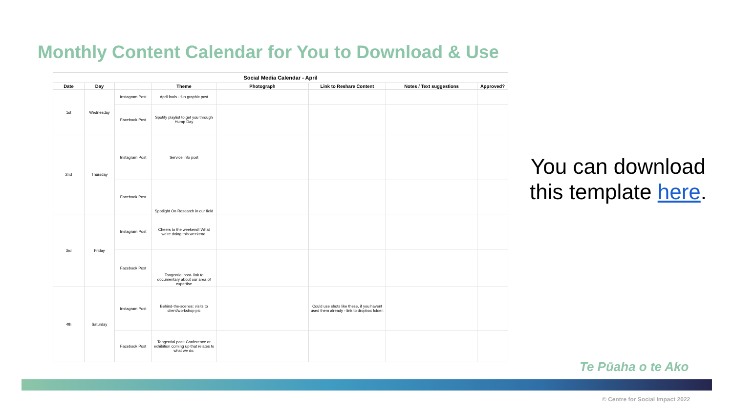Monthly Content Calendar for You to Download & Use
| Social Media Calendar - April | | | | | | | |
| --- | --- | --- | --- | --- | --- | --- | --- |
| Date | Day | | Theme | Photograph | Link to Reshare Content | Notes / Text suggestions | Approved? |
| 1st | Wednesday | Instagram Post | April fools - fun graphic post | | | | |
| | | Facebook Post | Spotify playlist to get you through Hump Day | | | | |
| 2nd | Thursday | Instagram Post | Service info post | | | | |
| | | Facebook Post | Spotlight On Research in our field | | | | |
| 3rd | Friday | Instagram Post | Cheers to the weekend! What we're doing this weekend. | | | | |
| | | Facebook Post | Tangential post- link to documentary about our area of expertise | | | | |
| 4th | Saturday | Instagram Post | Behind-the-scenes: visits to client/workshop pic | | Could use shots like these, if you havent used them already - link to dropbox folder. | | |
| | | Facebook Post | Tangential post: Conference or exhibition coming up that relates to what we do. | | | | |
You can download this template here.
Te Pūaha o te Ako
© Centre for Social Impact 2022